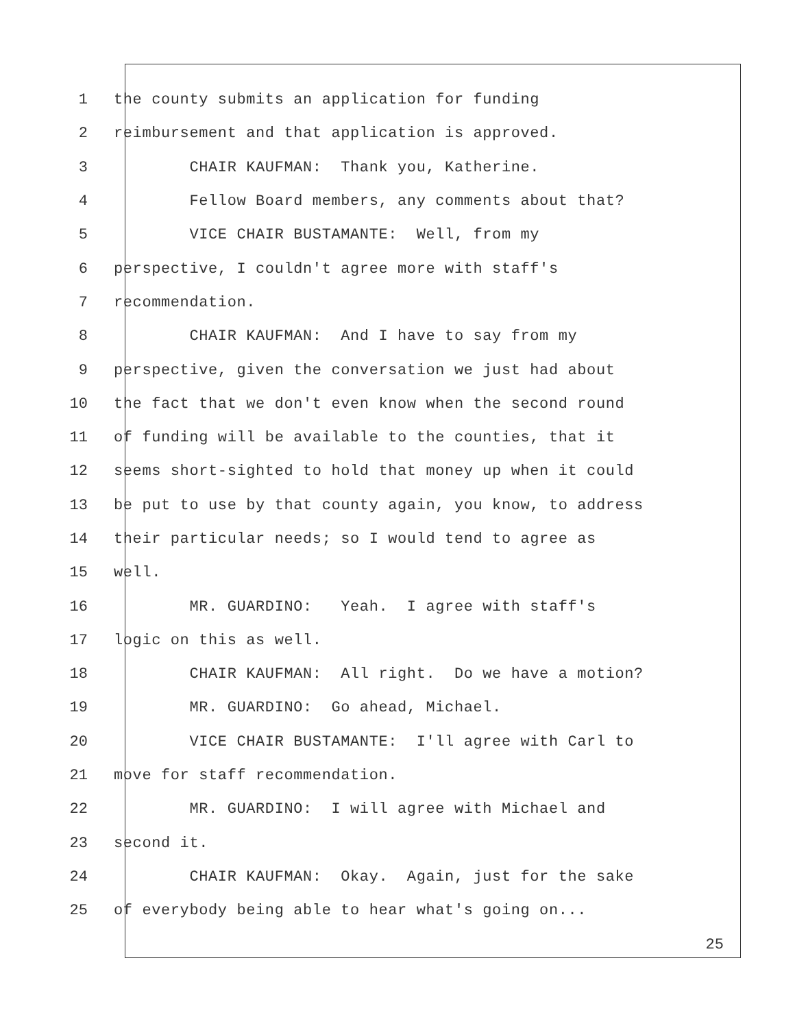1 the county submits an application for funding
2 reimbursement and that application is approved.
3 CHAIR KAUFMAN: Thank you, Katherine.
4 Fellow Board members, any comments about that?
5 VICE CHAIR BUSTAMANTE: Well, from my
6 perspective, I couldn't agree more with staff's
7 recommendation.
8 CHAIR KAUFMAN: And I have to say from my
9 perspective, given the conversation we just had about
10 the fact that we don't even know when the second round
11 of funding will be available to the counties, that it
12 seems short-sighted to hold that money up when it could
13 be put to use by that county again, you know, to address
14 their particular needs; so I would tend to agree as
15 well.
16 MR. GUARDINO: Yeah. I agree with staff's
17 logic on this as well.
18 CHAIR KAUFMAN: All right. Do we have a motion?
19 MR. GUARDINO: Go ahead, Michael.
20 VICE CHAIR BUSTAMANTE: I'll agree with Carl to
21 move for staff recommendation.
22 MR. GUARDINO: I will agree with Michael and
23 second it.
24 CHAIR KAUFMAN: Okay. Again, just for the sake
25 of everybody being able to hear what's going on...
25